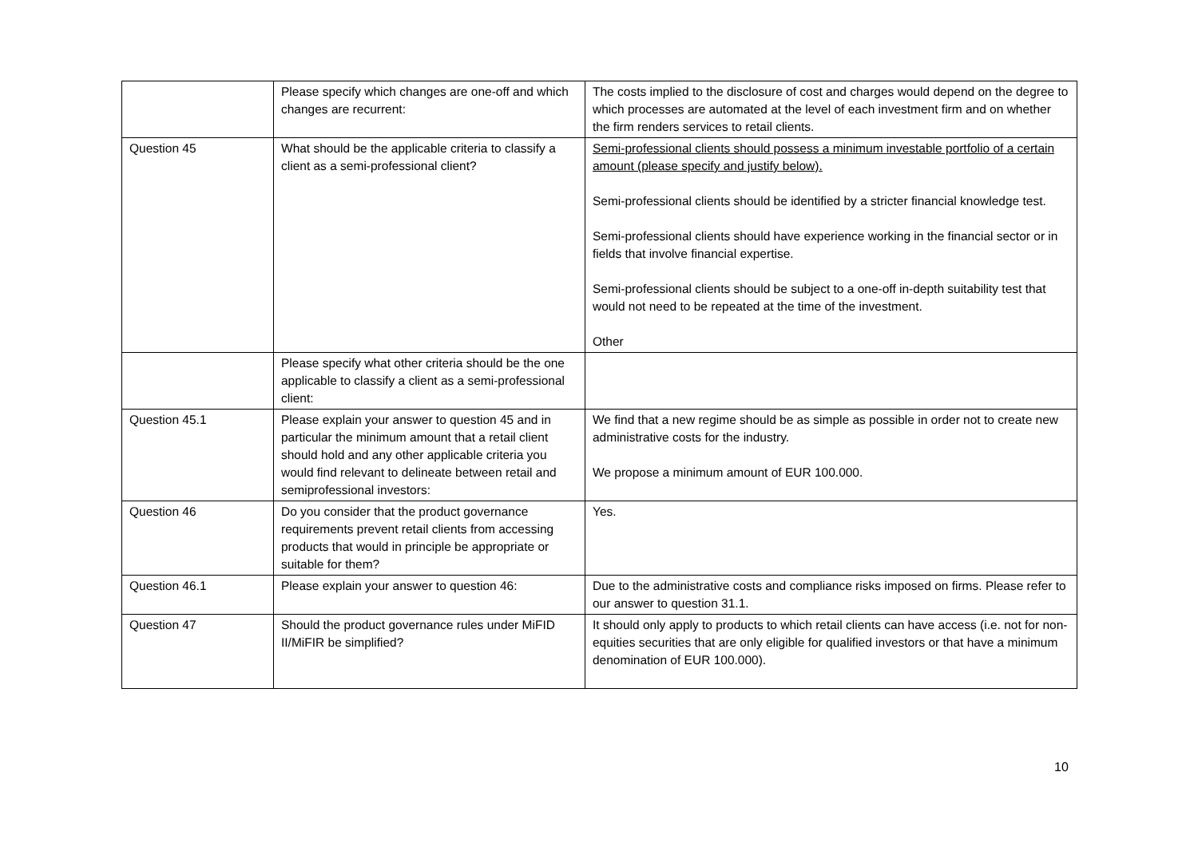| | Please specify which changes are one-off and which changes are recurrent: | The costs implied to the disclosure of cost and charges would depend on the degree to which processes are automated at the level of each investment firm and on whether the firm renders services to retail clients. |
| Question 45 | What should be the applicable criteria to classify a client as a semi-professional client? | Semi-professional clients should possess a minimum investable portfolio of a certain amount (please specify and justify below). Semi-professional clients should be identified by a stricter financial knowledge test. Semi-professional clients should have experience working in the financial sector or in fields that involve financial expertise. Semi-professional clients should be subject to a one-off in-depth suitability test that would not need to be repeated at the time of the investment. Other |
| | Please specify what other criteria should be the one applicable to classify a client as a semi-professional client: | |
| Question 45.1 | Please explain your answer to question 45 and in particular the minimum amount that a retail client should hold and any other applicable criteria you would find relevant to delineate between retail and semiprofessional investors: | We find that a new regime should be as simple as possible in order not to create new administrative costs for the industry. We propose a minimum amount of EUR 100.000. |
| Question 46 | Do you consider that the product governance requirements prevent retail clients from accessing products that would in principle be appropriate or suitable for them? | Yes. |
| Question 46.1 | Please explain your answer to question 46: | Due to the administrative costs and compliance risks imposed on firms. Please refer to our answer to question 31.1. |
| Question 47 | Should the product governance rules under MiFID II/MiFIR be simplified? | It should only apply to products to which retail clients can have access (i.e. not for non-equities securities that are only eligible for qualified investors or that have a minimum denomination of EUR 100.000). |
10